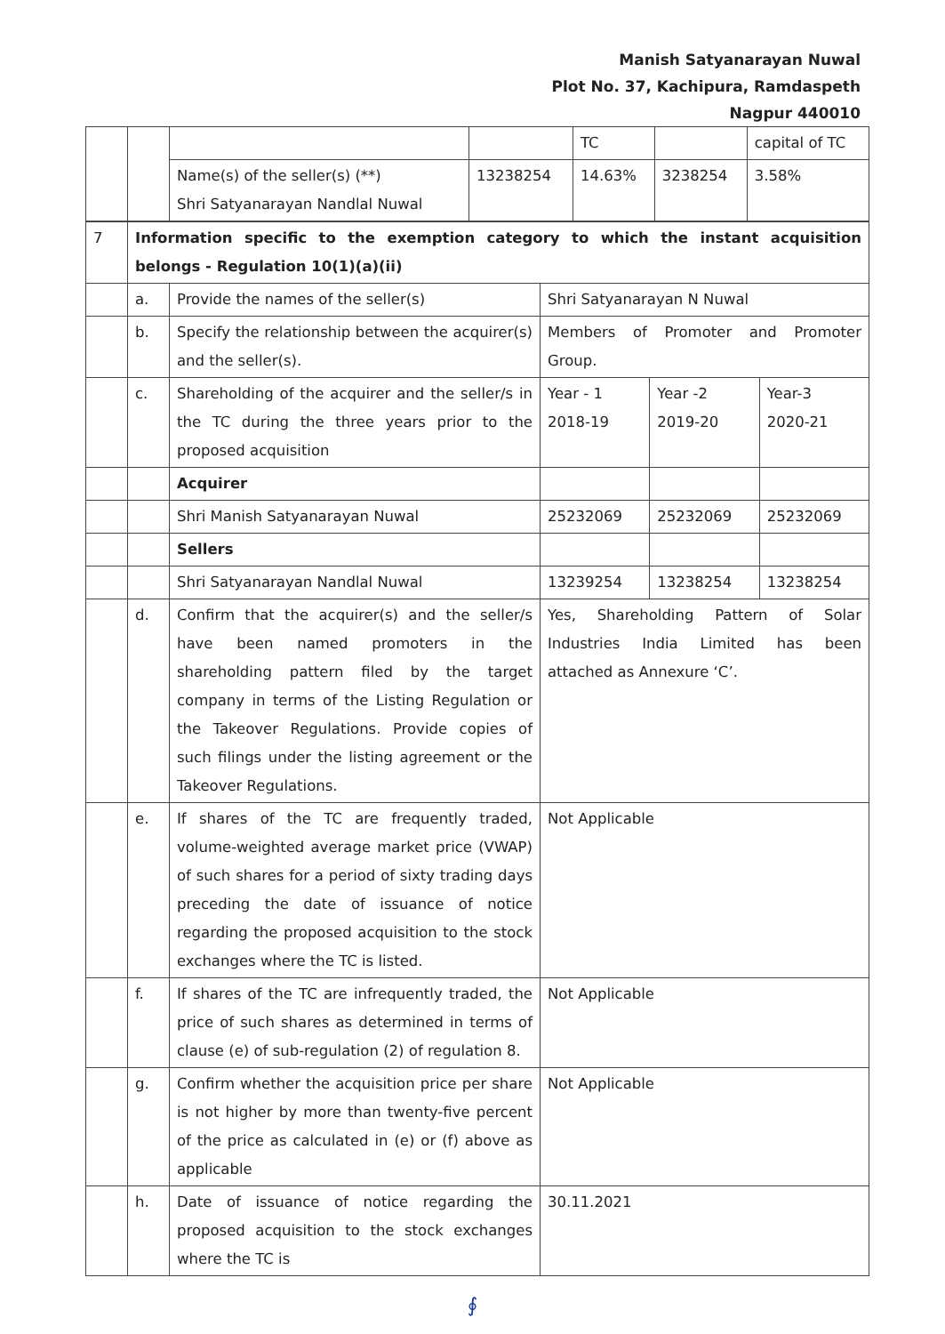Manish Satyanarayan Nuwal
Plot No. 37, Kachipura, Ramdaspeth
Nagpur 440010
| | | | | TC | | capital of TC |
| | | Name(s) of the seller(s) (**) Shri Satyanarayan Nandlal Nuwal | 13238254 | 14.63% | 3238254 | 3.58% |
| 7 | Information specific to the exemption category to which the instant acquisition belongs - Regulation 10(1)(a)(ii) | | | | |
| | a. | Provide the names of the seller(s) | Shri Satyanarayan N Nuwal | | |
| | b. | Specify the relationship between the acquirer(s) and the seller(s). | Members of Promoter and Promoter Group. | | |
| | c. | Shareholding of the acquirer and the seller/s in the TC during the three years prior to the proposed acquisition | Year - 1 2018-19 | Year -2 2019-20 | Year-3 2020-21 |
| | | Acquirer | | | |
| | | Shri Manish Satyanarayan Nuwal | 25232069 | 25232069 | 25232069 |
| | | Sellers | | | |
| | | Shri Satyanarayan Nandlal Nuwal | 13239254 | 13238254 | 13238254 |
| | d. | Confirm that the acquirer(s) and the seller/s have been named promoters in the shareholding pattern filed by the target company in terms of the Listing Regulation or the Takeover Regulations. Provide copies of such filings under the listing agreement or the Takeover Regulations. | Yes, Shareholding Pattern of Solar Industries India Limited has been attached as Annexure ‘C’. | | |
| | e. | If shares of the TC are frequently traded, volume-weighted average market price (VWAP) of such shares for a period of sixty trading days preceding the date of issuance of notice regarding the proposed acquisition to the stock exchanges where the TC is listed. | Not Applicable | | |
| | f. | If shares of the TC are infrequently traded, the price of such shares as determined in terms of clause (e) of sub-regulation (2) of regulation 8. | Not Applicable | | |
| | g. | Confirm whether the acquisition price per share is not higher by more than twenty-five percent of the price as calculated in (e) or (f) above as applicable | Not Applicable | | |
| | h. | Date of issuance of notice regarding the proposed acquisition to the stock exchanges where the TC is | 30.11.2021 | | |
∮